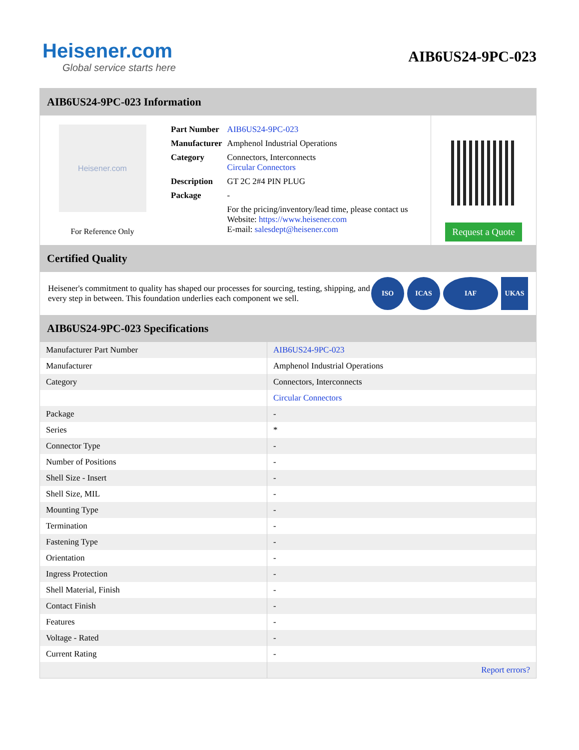Heisener.com
Global service starts here
AIB6US24-9PC-023
AIB6US24-9PC-023 Information
Heisener.com
For Reference Only
| Part Number | AIB6US24-9PC-023 |
| Manufacturer | Amphenol Industrial Operations |
| Category | Connectors, Interconnects Circular Connectors |
| Description | GT 2C 2#4 PIN PLUG |
| Package | - |
| | For the pricing/inventory/lead time, please contact us Website: https://www.heisener.com E-mail: salesdept@heisener.com |
Request a Quote
Certified Quality
Heisener's commitment to quality has shaped our processes for sourcing, testing, shipping, and every step in between. This foundation underlies each component we sell.
ISO ICAS IAF UKAS
AIB6US24-9PC-023 Specifications
| Manufacturer Part Number | AIB6US24-9PC-023 |
| Manufacturer | Amphenol Industrial Operations |
| Category | Connectors, Interconnects |
| | Circular Connectors |
| Package | - |
| Series | * |
| Connector Type | - |
| Number of Positions | - |
| Shell Size - Insert | - |
| Shell Size, MIL | - |
| Mounting Type | - |
| Termination | - |
| Fastening Type | - |
| Orientation | - |
| Ingress Protection | - |
| Shell Material, Finish | - |
| Contact Finish | - |
| Features | - |
| Voltage - Rated | - |
| Current Rating | - |
| | Report errors? |